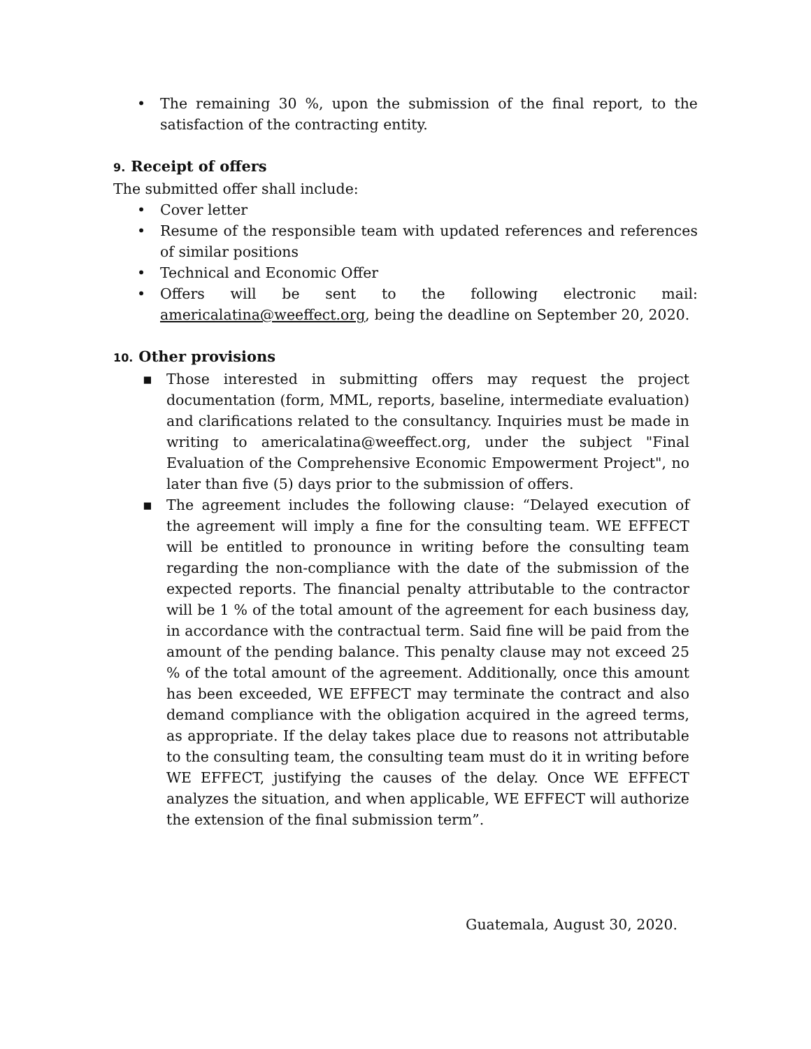• The remaining 30 %, upon the submission of the final report, to the satisfaction of the contracting entity.
9. Receipt of offers
The submitted offer shall include:
• Cover letter
• Resume of the responsible team with updated references and references of similar positions
• Technical and Economic Offer
• Offers will be sent to the following electronic mail: americalatina@weeffect.org, being the deadline on September 20, 2020.
10. Other provisions
▪ Those interested in submitting offers may request the project documentation (form, MML, reports, baseline, intermediate evaluation) and clarifications related to the consultancy. Inquiries must be made in writing to americalatina@weeffect.org, under the subject "Final Evaluation of the Comprehensive Economic Empowerment Project", no later than five (5) days prior to the submission of offers.
▪ The agreement includes the following clause: “Delayed execution of the agreement will imply a fine for the consulting team. WE EFFECT will be entitled to pronounce in writing before the consulting team regarding the non-compliance with the date of the submission of the expected reports. The financial penalty attributable to the contractor will be 1 % of the total amount of the agreement for each business day, in accordance with the contractual term. Said fine will be paid from the amount of the pending balance. This penalty clause may not exceed 25 % of the total amount of the agreement. Additionally, once this amount has been exceeded, WE EFFECT may terminate the contract and also demand compliance with the obligation acquired in the agreed terms, as appropriate. If the delay takes place due to reasons not attributable to the consulting team, the consulting team must do it in writing before WE EFFECT, justifying the causes of the delay. Once WE EFFECT analyzes the situation, and when applicable, WE EFFECT will authorize the extension of the final submission term”.
Guatemala, August 30, 2020.